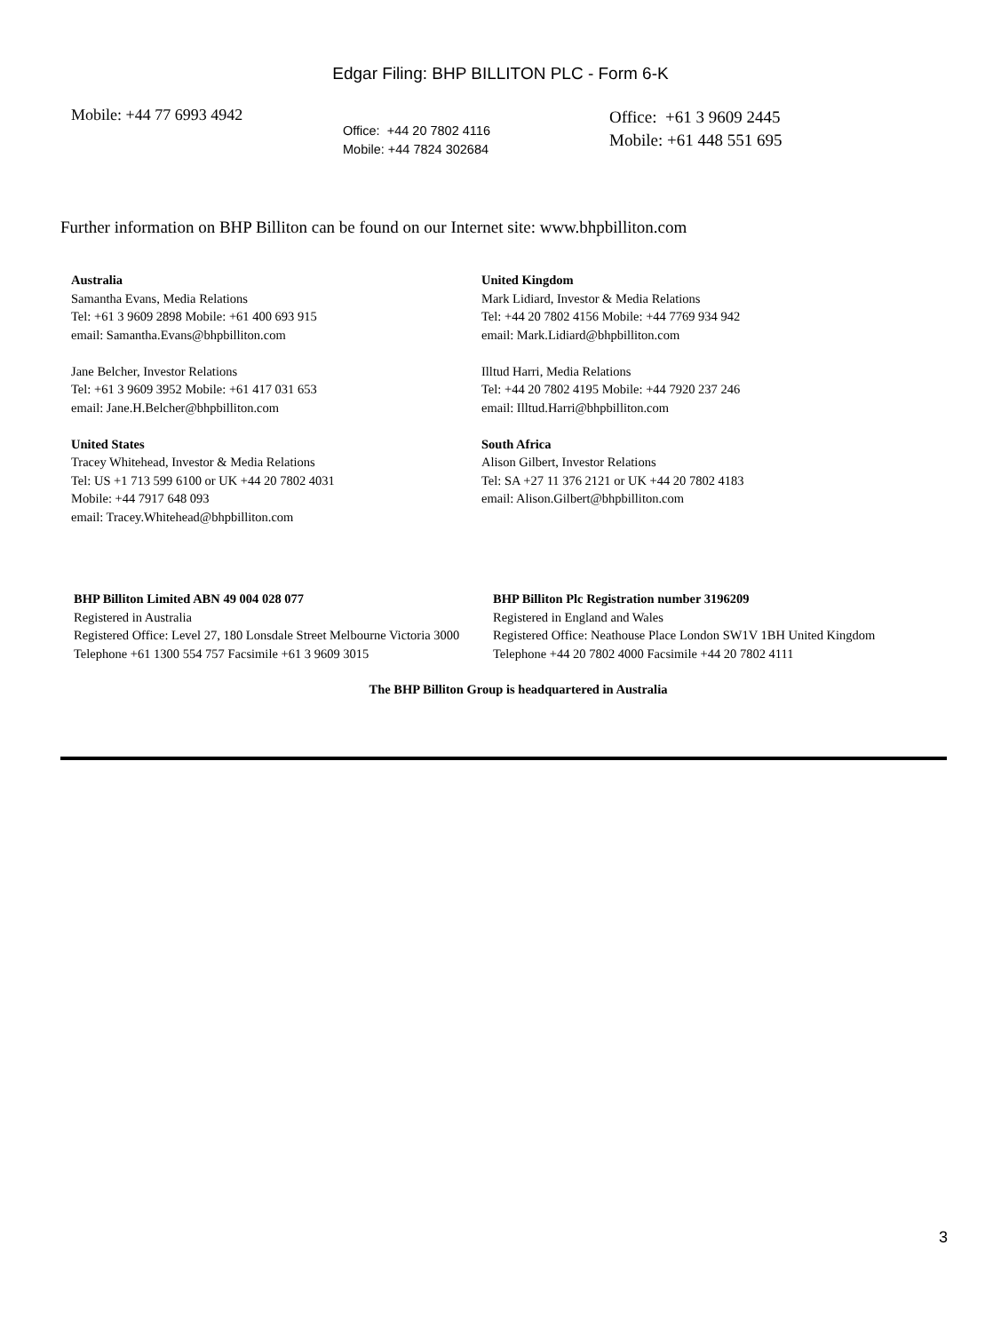Edgar Filing: BHP BILLITON PLC - Form 6-K
Mobile: +44 77 6993 4942
Office: +44 20 7802 4116
Mobile: +44 7824 302684
Office: +61 3 9609 2445
Mobile: +61 448 551 695
Further information on BHP Billiton can be found on our Internet site: www.bhpbilliton.com
Australia
Samantha Evans, Media Relations
Tel: +61 3 9609 2898 Mobile: +61 400 693 915
email: Samantha.Evans@bhpbilliton.com
Jane Belcher, Investor Relations
Tel: +61 3 9609 3952 Mobile: +61 417 031 653
email: Jane.H.Belcher@bhpbilliton.com
United States
Tracey Whitehead, Investor & Media Relations
Tel: US +1 713 599 6100 or UK +44 20 7802 4031
Mobile: +44 7917 648 093
email: Tracey.Whitehead@bhpbilliton.com
United Kingdom
Mark Lidiard, Investor & Media Relations
Tel: +44 20 7802 4156 Mobile: +44 7769 934 942
email: Mark.Lidiard@bhpbilliton.com
Illtud Harri, Media Relations
Tel: +44 20 7802 4195 Mobile: +44 7920 237 246
email: Illtud.Harri@bhpbilliton.com
South Africa
Alison Gilbert, Investor Relations
Tel: SA +27 11 376 2121 or UK +44 20 7802 4183
email: Alison.Gilbert@bhpbilliton.com
BHP Billiton Limited ABN 49 004 028 077
Registered in Australia
Registered Office: Level 27, 180 Lonsdale Street Melbourne Victoria 3000
Telephone +61 1300 554 757 Facsimile +61 3 9609 3015
BHP Billiton Plc Registration number 3196209
Registered in England and Wales
Registered Office: Neathouse Place London SW1V 1BH United Kingdom
Telephone +44 20 7802 4000 Facsimile +44 20 7802 4111
The BHP Billiton Group is headquartered in Australia
3